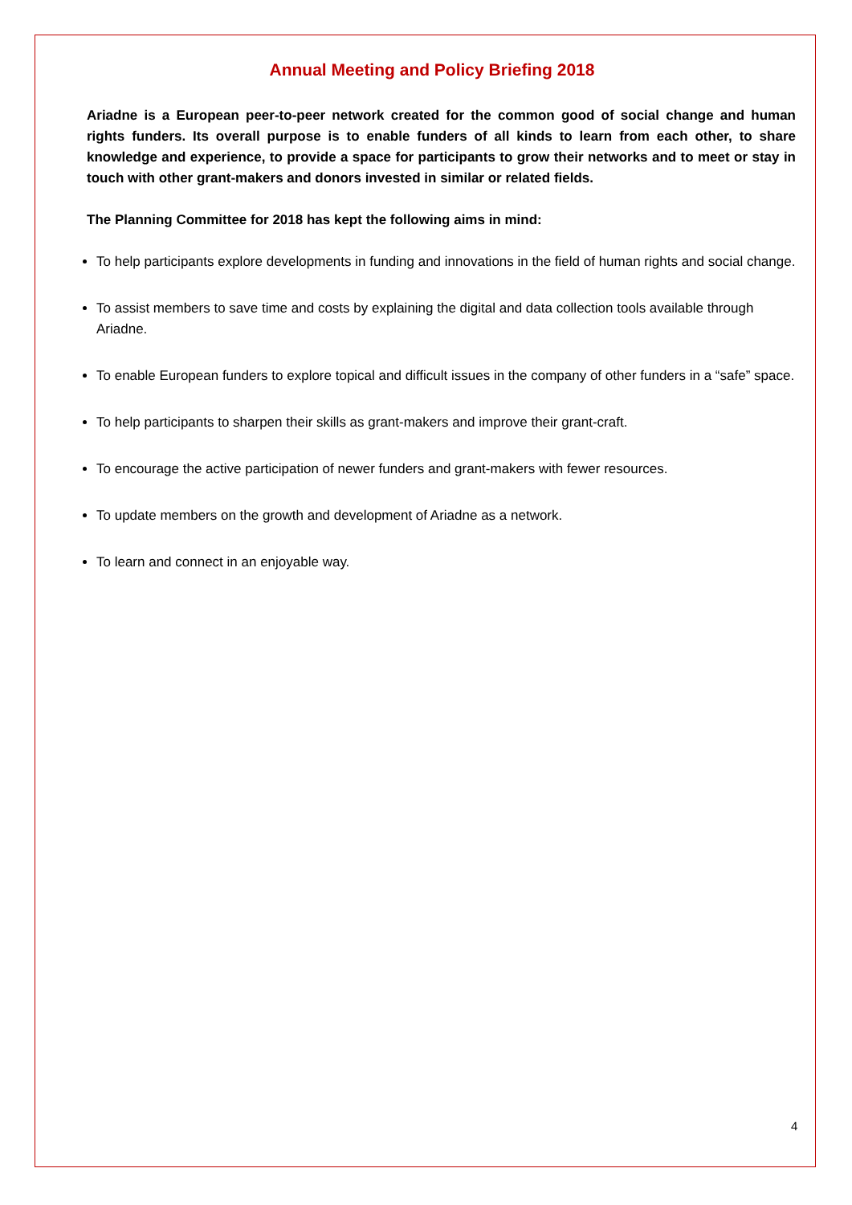Annual Meeting and Policy Briefing 2018
Ariadne is a European peer-to-peer network created for the common good of social change and human rights funders. Its overall purpose is to enable funders of all kinds to learn from each other, to share knowledge and experience, to provide a space for participants to grow their networks and to meet or stay in touch with other grant-makers and donors invested in similar or related fields.
The Planning Committee for 2018 has kept the following aims in mind:
To help participants explore developments in funding and innovations in the field of human rights and social change.
To assist members to save time and costs by explaining the digital and data collection tools available through Ariadne.
To enable European funders to explore topical and difficult issues in the company of other funders in a “safe” space.
To help participants to sharpen their skills as grant-makers and improve their grant-craft.
To encourage the active participation of newer funders and grant-makers with fewer resources.
To update members on the growth and development of Ariadne as a network.
To learn and connect in an enjoyable way.
4